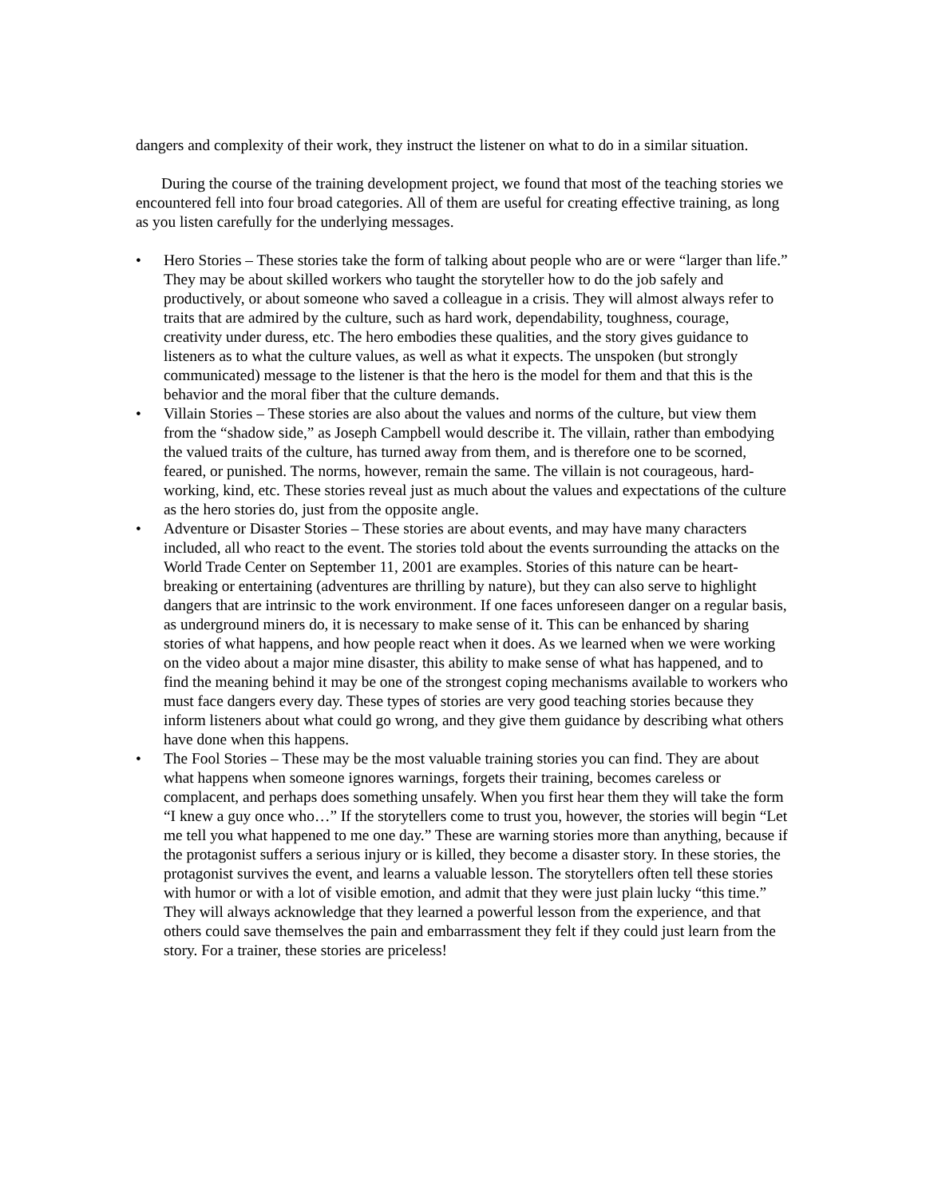dangers and complexity of their work, they instruct the listener on what to do in a similar situation.
During the course of the training development project, we found that most of the teaching stories we encountered fell into four broad categories. All of them are useful for creating effective training, as long as you listen carefully for the underlying messages.
• Hero Stories – These stories take the form of talking about people who are or were “larger than life.” They may be about skilled workers who taught the storyteller how to do the job safely and productively, or about someone who saved a colleague in a crisis. They will almost always refer to traits that are admired by the culture, such as hard work, dependability, toughness, courage, creativity under duress, etc. The hero embodies these qualities, and the story gives guidance to listeners as to what the culture values, as well as what it expects. The unspoken (but strongly communicated) message to the listener is that the hero is the model for them and that this is the behavior and the moral fiber that the culture demands.
• Villain Stories – These stories are also about the values and norms of the culture, but view them from the “shadow side,” as Joseph Campbell would describe it. The villain, rather than embodying the valued traits of the culture, has turned away from them, and is therefore one to be scorned, feared, or punished. The norms, however, remain the same. The villain is not courageous, hard-working, kind, etc. These stories reveal just as much about the values and expectations of the culture as the hero stories do, just from the opposite angle.
• Adventure or Disaster Stories – These stories are about events, and may have many characters included, all who react to the event. The stories told about the events surrounding the attacks on the World Trade Center on September 11, 2001 are examples. Stories of this nature can be heart-breaking or entertaining (adventures are thrilling by nature), but they can also serve to highlight dangers that are intrinsic to the work environment. If one faces unforeseen danger on a regular basis, as underground miners do, it is necessary to make sense of it. This can be enhanced by sharing stories of what happens, and how people react when it does. As we learned when we were working on the video about a major mine disaster, this ability to make sense of what has happened, and to find the meaning behind it may be one of the strongest coping mechanisms available to workers who must face dangers every day. These types of stories are very good teaching stories because they inform listeners about what could go wrong, and they give them guidance by describing what others have done when this happens.
• The Fool Stories – These may be the most valuable training stories you can find. They are about what happens when someone ignores warnings, forgets their training, becomes careless or complacent, and perhaps does something unsafely. When you first hear them they will take the form “I knew a guy once who…” If the storytellers come to trust you, however, the stories will begin “Let me tell you what happened to me one day.” These are warning stories more than anything, because if the protagonist suffers a serious injury or is killed, they become a disaster story. In these stories, the protagonist survives the event, and learns a valuable lesson. The storytellers often tell these stories with humor or with a lot of visible emotion, and admit that they were just plain lucky “this time.” They will always acknowledge that they learned a powerful lesson from the experience, and that others could save themselves the pain and embarrassment they felt if they could just learn from the story. For a trainer, these stories are priceless!